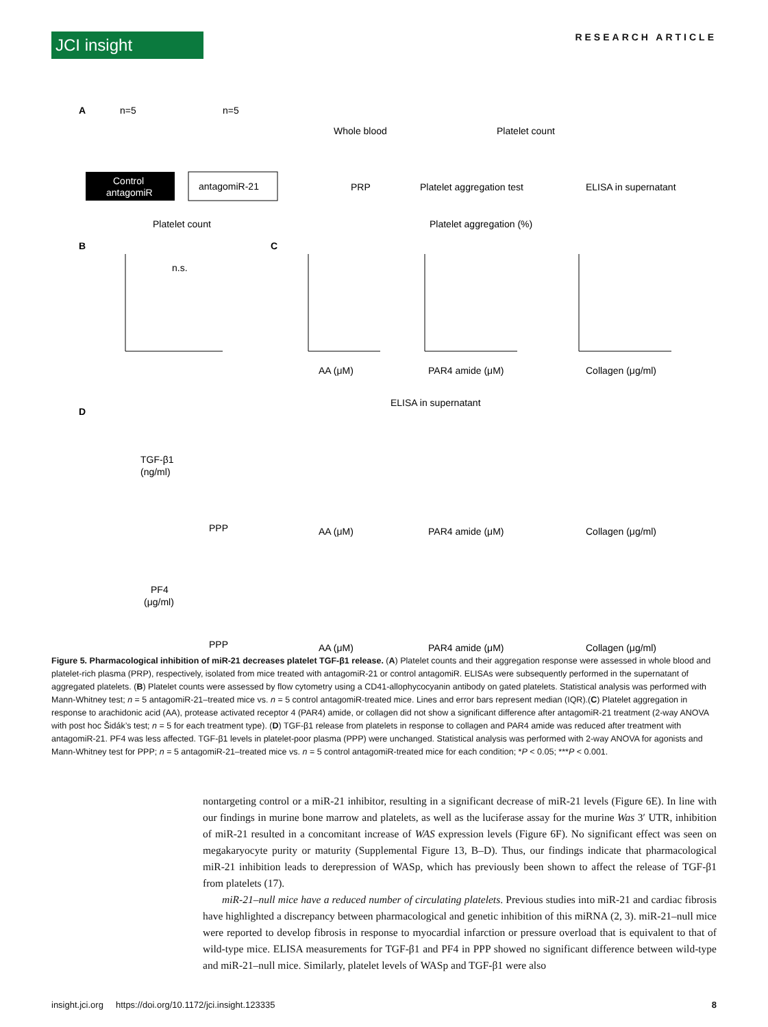JCI insight
RESEARCH ARTICLE
A
n=5
n=5
Control
antagomiR
antagomiR-21
Whole blood
Platelet count
PRP
Platelet aggregation test
ELISA in supernatant
Platelet count
Platelet aggregation (%)
B
C
n.s.
AA (μM)
PAR4 amide (μM)
Collagen (μg/ml)
D
ELISA in supernatant
TGF-β1
(ng/ml)
PPP
AA (μM)
PAR4 amide (μM)
Collagen (μg/ml)
PF4
(μg/ml)
PPP
AA (μM)
PAR4 amide (μM)
Collagen (μg/ml)
Figure 5. Pharmacological inhibition of miR-21 decreases platelet TGF-β1 release. (A) Platelet counts and their aggregation response were assessed in whole blood and platelet-rich plasma (PRP), respectively, isolated from mice treated with antagomiR-21 or control antagomiR. ELISAs were subsequently performed in the supernatant of aggregated platelets. (B) Platelet counts were assessed by flow cytometry using a CD41-allophycocyanin antibody on gated platelets. Statistical analysis was performed with Mann-Whitney test; n = 5 antagomiR-21–treated mice vs. n = 5 control antagomiR-treated mice. Lines and error bars represent median (IQR).(C) Platelet aggregation in response to arachidonic acid (AA), protease activated receptor 4 (PAR4) amide, or collagen did not show a significant difference after antagomiR-21 treatment (2-way ANOVA with post hoc Šidák’s test; n = 5 for each treatment type). (D) TGF-β1 release from platelets in response to collagen and PAR4 amide was reduced after treatment with antagomiR-21. PF4 was less affected. TGF-β1 levels in platelet-poor plasma (PPP) were unchanged. Statistical analysis was performed with 2-way ANOVA for agonists and Mann-Whitney test for PPP; n = 5 antagomiR-21–treated mice vs. n = 5 control antagomiR-treated mice for each condition; *P < 0.05; ***P < 0.001.
nontargeting control or a miR-21 inhibitor, resulting in a significant decrease of miR-21 levels (Figure 6E). In line with our findings in murine bone marrow and platelets, as well as the luciferase assay for the murine Was 3′ UTR, inhibition of miR-21 resulted in a concomitant increase of WAS expression levels (Figure 6F). No significant effect was seen on megakaryocyte purity or maturity (Supplemental Figure 13, B–D). Thus, our findings indicate that pharmacological miR-21 inhibition leads to derepression of WASp, which has previously been shown to affect the release of TGF-β1 from platelets (17).
miR-21–null mice have a reduced number of circulating platelets. Previous studies into miR-21 and cardiac fibrosis have highlighted a discrepancy between pharmacological and genetic inhibition of this miRNA (2, 3). miR-21–null mice were reported to develop fibrosis in response to myocardial infarction or pressure overload that is equivalent to that of wild-type mice. ELISA measurements for TGF-β1 and PF4 in PPP showed no significant difference between wild-type and miR-21–null mice. Similarly, platelet levels of WASp and TGF-β1 were also
insight.jci.org https://doi.org/10.1172/jci.insight.123335 8